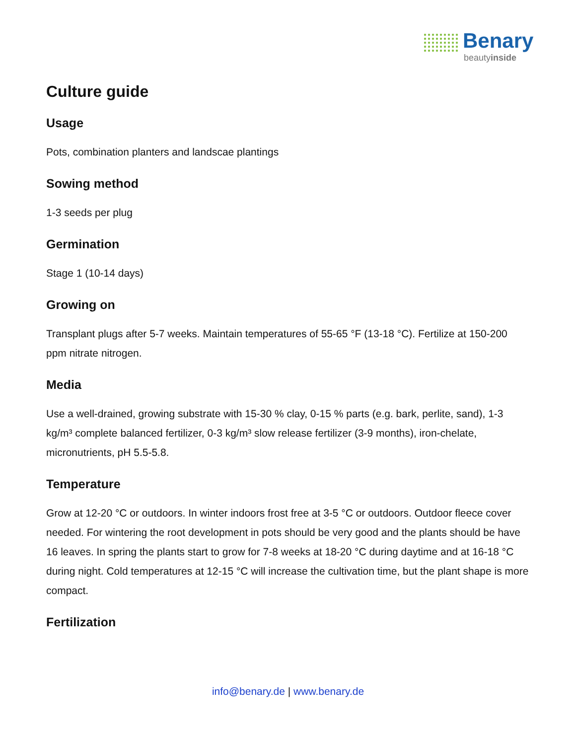Benary
beautyinside
Culture guide
Usage
Pots, combination planters and landscae plantings
Sowing method
1-3 seeds per plug
Germination
Stage 1 (10-14 days)
Growing on
Transplant plugs after 5-7 weeks. Maintain temperatures of 55-65 °F (13-18 °C). Fertilize at 150-200 ppm nitrate nitrogen.
Media
Use a well-drained, growing substrate with 15-30 % clay, 0-15 % parts (e.g. bark, perlite, sand), 1-3 kg/m³ complete balanced fertilizer, 0-3 kg/m³ slow release fertilizer (3-9 months), iron-chelate, micronutrients, pH 5.5-5.8.
Temperature
Grow at 12-20 °C or outdoors. In winter indoors frost free at 3-5 °C or outdoors. Outdoor fleece cover needed. For wintering the root development in pots should be very good and the plants should be have 16 leaves. In spring the plants start to grow for 7-8 weeks at 18-20 °C during daytime and at 16-18 °C during night. Cold temperatures at 12-15 °C will increase the cultivation time, but the plant shape is more compact.
Fertilization
info@benary.de | www.benary.de